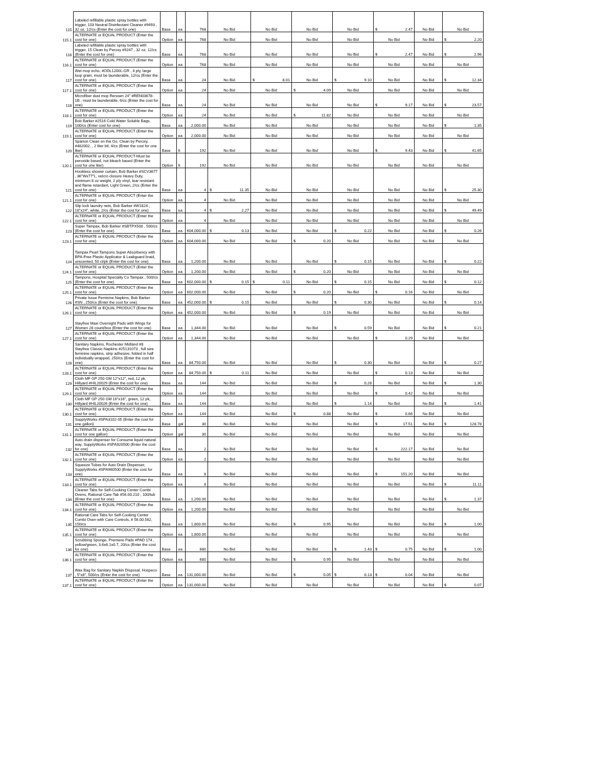| 115 | Labeled refillable plastic spray bottles with trigger, 103 Neutral Disinfectant Cleaner #9493 , 32 oz, 12/cs (Enter the cost for one) | Base | ea | 768 | No Bid | No Bid | No Bid | No Bid | $ 2.47 | No Bid | No Bid |
| 115.1 | ALTERNATE or EQUAL PRODUCT (Enter the cost for one) | Option | ea | 768 | No Bid | No Bid | No Bid | No Bid | No Bid | No Bid | $ 2.20 |
| 116 | Labeled refillable plastic spray bottles with trigger, 15 Clean by Peroxy #9247 , 32 oz, 12/cs (Enter the cost for one) | Base | ea | 768 | No Bid | No Bid | No Bid | No Bid | $ 2.47 | No Bid | $ 2.96 |
| 116.1 | ALTERNATE or EQUAL PRODUCT (Enter the cost for one) | Option | ea | 768 | No Bid | No Bid | No Bid | No Bid | No Bid | No Bid | No Bid |
| 117 | Wet mop echo, #ODL1200L-GR , 4 ply, large loop grain, must be launderable, 12/cs (Enter the cost for one) | Base | ea | 24 | No Bid | $ 8.01 | No Bid | $ 9.10 | No Bid | No Bid | $ 12.34 |
| 117.1 | ALTERNATE or EQUAL PRODUCT (Enter the cost for one) | Option | ea | 24 | No Bid | No Bid | $ 4.09 | No Bid | No Bid | No Bid | No Bid |
| 118 | Microfiber dust mop Renown 24" #REN03678-1B , must be launderable, 6/cs (Enter the cost for one) | Base | ea | 24 | No Bid | No Bid | No Bid | No Bid | $ 9.17 | No Bid | $ 23.57 |
| 118.1 | ALTERNATE or EQUAL PRODUCT (Enter the cost for one) | Option | ea | 24 | No Bid | No Bid | $ 11.82 | No Bid | No Bid | No Bid | No Bid |
| 119 | Bob Barker #2516 Cold Water Soluble Bags, 100/cs (Enter cost for one) | Base | ea | 2,000.00 | No Bid | No Bid | No Bid | No Bid | No Bid | No Bid | $ 1.35 |
| 119.1 | ALTERNATE or EQUAL PRODUCT (Enter the cost for one) | Option | ea | 2,000.00 | No Bid | No Bid | No Bid | No Bid | No Bid | No Bid | No Bid |
| 120 | Sparton Clean on the Go, Clean by Peroxy, #482002, , 2 liter btl, 4/cs (Enter the cost for one liter) | Base | lt | 192 | No Bid | No Bid | No Bid | No Bid | $ 9.43 | No Bid | $ 41.65 |
| 120.1 | ALTERNATE or EQUAL PRODUCT-Must be peroxide based, not bleach based (Enter the cost for one liter) | Option | lt | 192 | No Bid | No Bid | No Bid | No Bid | No Bid | No Bid | No Bid |
| 121 | Hookless shower curtain, Bob Barker #SCV3677 , 36"Wx77"L, velcro closure Heavy Duty, minimum 8 oz weight, 2 ply vinyl, tear resistant and flame retardant, Light Green, 2/cs (Enter the cost for one) | Base | ea | 4 | $ 11.35 | No Bid | No Bid | No Bid | No Bid | No Bid | $ 25.30 |
| 121.1 | ALTERNATE or EQUAL PRODUCT (Enter the cost for one) | Option | ea | 4 | No Bid | No Bid | No Bid | No Bid | No Bid | No Bid | No Bid |
| 122 | Slip lock laundry nets, Bob Barker #W1824 , 18"x24", white, 2/cs (Enter the cost for one) | Base | ea | 4 | $ 2.27 | No Bid | No Bid | No Bid | No Bid | No Bid | $ 49.49 |
| 122.1 | ALTERNATE or EQUAL PRODUCT (Enter the cost for one) | Option | ea | 4 | No Bid | No Bid | No Bid | No Bid | No Bid | No Bid | No Bid |
| 123 | Super Tampax, Bob Barker #SBTPX500 , 500/cs (Enter the cost for one) | Base | ea | 604,000.00 | $ 0.13 | No Bid | No Bid | $ 0.22 | No Bid | No Bid | $ 0.26 |
| 123.1 | ALTERNATE or EQUAL PRODUCT (Enter the cost for one) | Option | ea | 604,000.00 | No Bid | No Bid | $ 0.20 | No Bid | No Bid | No Bid | No Bid |
| 124 | Tampax Pearl Tampons Super Absorbency with BPA-Free Plastic Applicator & Leakguard braid, unscented, 50 ct/pk (Enter the cost for one) | Base | ea | 1,200.00 | No Bid | No Bid | No Bid | $ 0.15 | No Bid | No Bid | $ 0.22 |
| 124.1 | ALTERNATE or EQUAL PRODUCT (Enter the cost for one) | Option | ea | 1,200.00 | No Bid | No Bid | $ 0.20 | No Bid | No Bid | No Bid | No Bid |
| 125 | Tampons, Hospital Specialty Co Tampax , 500/cs (Enter the cost for one) | Base | ea | 602,000.00 | $ 0.15 | $ 0.11 | No Bid | $ 0.15 | No Bid | No Bid | $ 0.12 |
| 125.1 | ALTERNATE or EQUAL PRODUCT (Enter the cost for one) | Option | ea | 602,000.00 | No Bid | No Bid | $ 0.20 | No Bid | $ 0.16 | No Bid | No Bid |
| 126 | Private Issue Feminine Napkins, Bob Barker #SN , 250/cs (Enter the cost for one) | Base | ea | 452,000.00 | $ 0.15 | No Bid | No Bid | $ 0.30 | No Bid | No Bid | $ 0.14 |
| 126.1 | ALTERNATE or EQUAL PRODUCT (Enter the cost for one) | Option | ea | 452,000.00 | No Bid | No Bid | $ 0.19 | No Bid | No Bid | No Bid | No Bid |
| 127 | Stayfree Maxi Overnight Pads with Wings for Women 28 count/box (Enter the cost for one) | Base | ea | 1,344.00 | No Bid | No Bid | No Bid | $ 0.59 | No Bid | No Bid | $ 0.21 |
| 127.1 | ALTERNATE or EQUAL PRODUCT (Enter the cost for one) | Option | ea | 1,344.00 | No Bid | No Bid | No Bid | No Bid | $ 0.29 | No Bid | No Bid |
| 128 | Sanitary Napkins, Rochester Midland #8 Stayfree Classic Napkins #25131073 , full size feminine napkins, strip adhesive, folded in half individually wrapped, 250/cs (Enter the cost for one) | Base | ea | 84,750.00 | No Bid | No Bid | No Bid | $ 0.30 | No Bid | No Bid | $ 0.27 |
| 128.1 | ALTERNATE or EQUAL PRODUCT (Enter the cost for one) | Option | ea | 84,750.00 | $ 0.11 | No Bid | No Bid | No Bid | $ 0.13 | No Bid | No Bid |
| 129 | Cloth MF GP 250 GM 12"x12", red, 12 pk, Hillyard #HIL20029 (Enter the cost for one) | Base | ea | 144 | No Bid | No Bid | No Bid | $ 0.28 | No Bid | No Bid | $ 1.30 |
| 129.1 | ALTERNATE or EQUAL PRODUCT (Enter the cost for one) | Option | ea | 144 | No Bid | No Bid | No Bid | No Bid | $ 0.42 | No Bid | No Bid |
| 130 | Cloth MF GP 250 GM 16"x16", green, 12 pk, Hillyard #HIL20026 (Enter the cost for one) | Base | ea | 144 | No Bid | No Bid | No Bid | $ 1.14 | No Bid | No Bid | $ 1.41 |
| 130.1 | ALTERNATE or EQUAL PRODUCT (Enter the cost for one) | Option | ea | 144 | No Bid | No Bid | $ 0.88 | No Bid | $ 0.66 | No Bid | No Bid |
| 131 | SupplyWorks #SPA3102-05 (Enter the cost for one gallon) | Base | gal | 30 | No Bid | No Bid | No Bid | No Bid | $ 17.51 | No Bid | $ 128.78 |
| 131.1 | ALTERNATE or EQUAL PRODUCT (Enter the cost for one gallon) | Option | gal | 30 | No Bid | No Bid | No Bid | No Bid | No Bid | No Bid | No Bid |
| 132 | Auto drain dispenser for Consume liquid natural way, SupplyWorks #SPA920500 (Enter the cost for one) | Base | ea | 2 | No Bid | No Bid | No Bid | No Bid | $ 222.17 | No Bid | No Bid |
| 132.1 | ALTERNATE or EQUAL PRODUCT (Enter the cost for one) | Option | ea | 2 | No Bid | No Bid | No Bid | No Bid | No Bid | No Bid | No Bid |
| 133 | Squeeze Tubes for Auto Drain Dispenser, SupplyWorks #SPA960500 (Enter the cost for one) | Base | ea | 8 | No Bid | No Bid | No Bid | No Bid | $ 151.20 | No Bid | No Bid |
| 133.1 | ALTERNATE or EQUAL PRODUCT (Enter the cost for one) | Option | ea | 8 | No Bid | No Bid | No Bid | No Bid | No Bid | No Bid | $ 11.11 |
| 134 | Cleaner Tabs for Self-Cooking Center Combi Ovens, Rational Care-Tab #56.00.210 , 100/tub (Enter the cost for one) | Base | ea | 1,200.00 | No Bid | No Bid | No Bid | No Bid | No Bid | No Bid | $ 1.37 |
| 134.1 | ALTERNATE or EQUAL PRODUCT (Enter the cost for one) | Option | ea | 1,200.00 | No Bid | No Bid | No Bid | No Bid | No Bid | No Bid | No Bid |
| 135 | Rational Care Tabs for Self-Cooking Center Combi Oven with Care Controls, # 56.00.562, 150/cs | Base | ea | 1,800.00 | No Bid | No Bid | $ 0.95 | No Bid | No Bid | No Bid | $ 1.00 |
| 135.1 | ALTERNATE or EQUAL PRODUCT (Enter the cost for one) | Option | ea | 1,800.00 | No Bid | No Bid | No Bid | No Bid | No Bid | No Bid | No Bid |
| 136 | Scrubbing Sponge, Premiere Pads #PAD 174 , yellow/green, 3.6x6.1x0.7, 20/cs (Enter the cost for one) | Base | ea | 680 | No Bid | No Bid | No Bid | $ 1.43 | $ 0.75 | No Bid | $ 1.00 |
| 136.1 | ALTERNATE or EQUAL PRODUCT (Enter the cost for one) | Option | ea | 680 | No Bid | No Bid | $ 0.95 | No Bid | No Bid | No Bid | No Bid |
| 137 | Wax Bag for Sanitary Napkin Disposal, Hospeco , 5"x8", 500/cs (Enter the cost for one) | Base | ea | 131,000.00 | No Bid | No Bid | $ 0.05 | $ 0.13 | $ 0.04 | No Bid | No Bid |
| 137.1 | ALTERNATE or EQUAL PRODUCT (Enter the cost for one) | Option | ea | 131,000.00 | No Bid | No Bid | No Bid | No Bid | No Bid | No Bid | $ 0.07 |